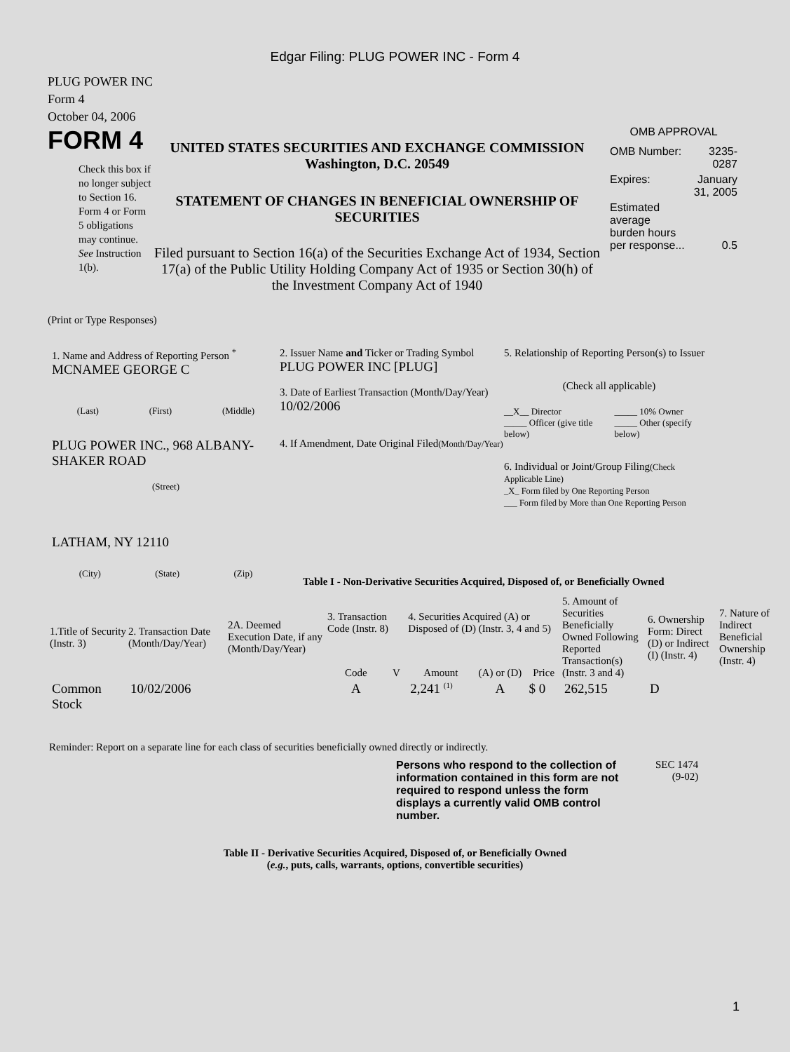Edgar Filing: PLUG POWER INC - Form 4
PLUG POWER INC
Form 4
October 04, 2006
FORM 4
Check this box if no longer subject to Section 16. Form 4 or Form 5 obligations may continue. See Instruction 1(b).
UNITED STATES SECURITIES AND EXCHANGE COMMISSION
Washington, D.C. 20549
STATEMENT OF CHANGES IN BENEFICIAL OWNERSHIP OF SECURITIES
Filed pursuant to Section 16(a) of the Securities Exchange Act of 1934, Section 17(a) of the Public Utility Holding Company Act of 1935 or Section 30(h) of the Investment Company Act of 1940
OMB APPROVAL
| OMB Number: | 3235-0287 |
| Expires: | January 31, 2005 |
| Estimated average burden hours per response... | 0.5 |
(Print or Type Responses)
1. Name and Address of Reporting Person <sup>*</sup>
MCNAMEE GEORGE C
(Last) (First) (Middle)
PLUG POWER INC., 968 ALBANY-SHAKER ROAD
(Street)
LATHAM, NY 12110
(City) (State) (Zip)
2. Issuer Name and Ticker or Trading Symbol
PLUG POWER INC [PLUG]
3. Date of Earliest Transaction (Month/Day/Year)
10/02/2006
4. If Amendment, Date Original Filed(Month/Day/Year)
5. Relationship of Reporting Person(s) to Issuer
(Check all applicable)
| __X__ Director _____ Officer (give title below) | _____ 10% Owner _____ Other (specify below) |
6. Individual or Joint/Group Filing(Check Applicable Line)
_X_ Form filed by One Reporting Person
___ Form filed by More than One Reporting Person
Table I - Non-Derivative Securities Acquired, Disposed of, or Beneficially Owned
| 1.Title of Security (Instr. 3) | 2. Transaction Date (Month/Day/Year) | 2A. Deemed Execution Date, if any (Month/Day/Year) | 3. Transaction Code (Instr. 8) | | 4. Securities Acquired (A) or Disposed of (D) (Instr. 3, 4 and 5) | | | 5. Amount of Securities Beneficially Owned Following Reported Transaction(s) (Instr. 3 and 4) | 6. Ownership Form: Direct (D) or Indirect (I) (Instr. 4) | 7. Nature of Indirect Beneficial Ownership (Instr. 4) |
| --- | --- | --- | --- | --- | --- | --- | --- | --- | --- | --- |
| | | | Code | V | Amount | (A) or (D) | Price | | | |
| Common Stock | 10/02/2006 | | A | | 2,241 <sup>(1)</sup> | A | $ 0 | 262,515 | D | |
Reminder: Report on a separate line for each class of securities beneficially owned directly or indirectly.
Persons who respond to the collection of information contained in this form are not required to respond unless the form displays a currently valid OMB control number.
SEC 1474
(9-02)
Table II - Derivative Securities Acquired, Disposed of, or Beneficially Owned
(e.g., puts, calls, warrants, options, convertible securities)
1